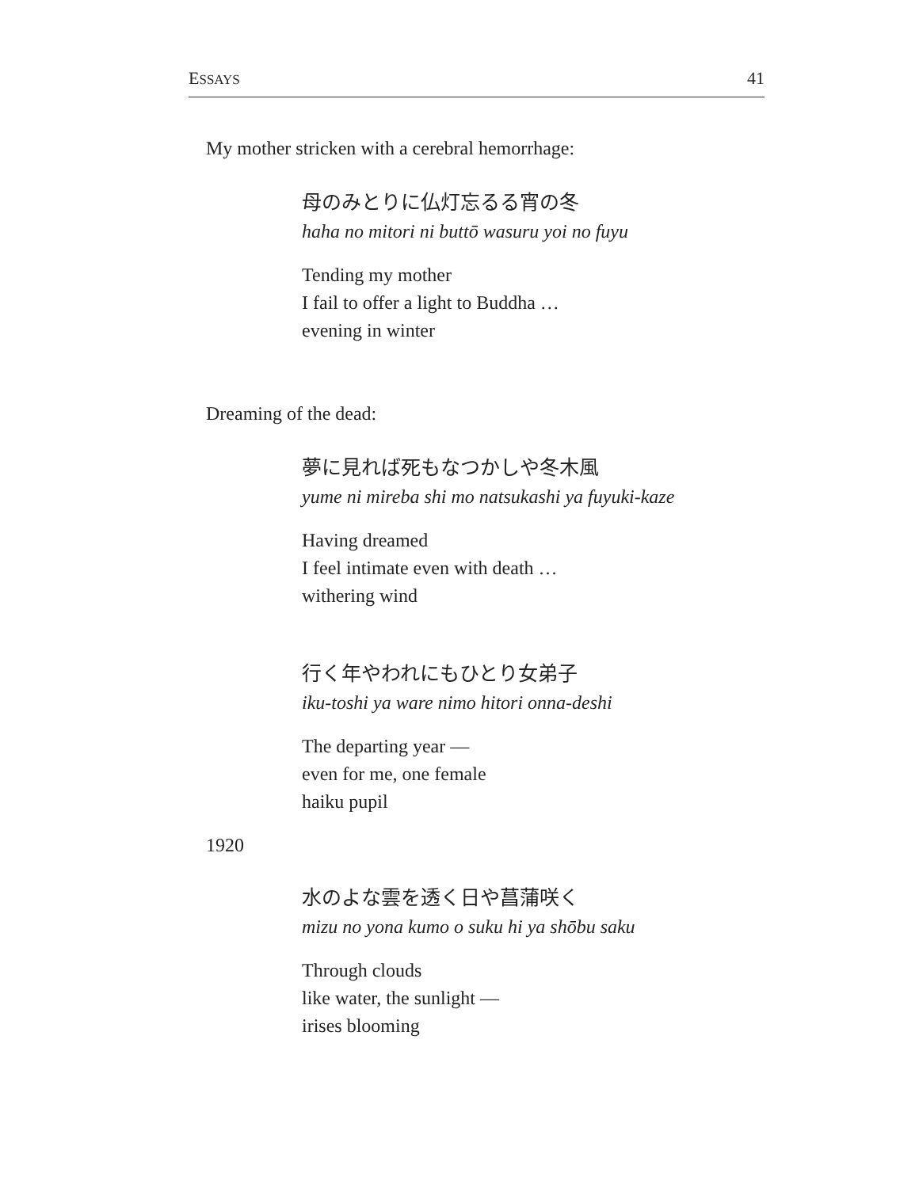ESSAYS 41
My mother stricken with a cerebral hemorrhage:
母のみとりに仏灯忘るる宵の冬
haha no mitori ni buttō wasuru yoi no fuyu
Tending my mother
I fail to offer a light to Buddha …
evening in winter
Dreaming of the dead:
夢に見れば死もなつかしや冬木風
yume ni mireba shi mo natsukashi ya fuyuki-kaze
Having dreamed
I feel intimate even with death …
withering wind
行く年やわれにもひとり女弟子
iku-toshi ya ware nimo hitori onna-deshi
The departing year —
even for me, one female
haiku pupil
1920
水のよな雲を透く日や菖蒲咲く
mizu no yona kumo o suku hi ya shōbu saku
Through clouds
like water, the sunlight —
irises blooming